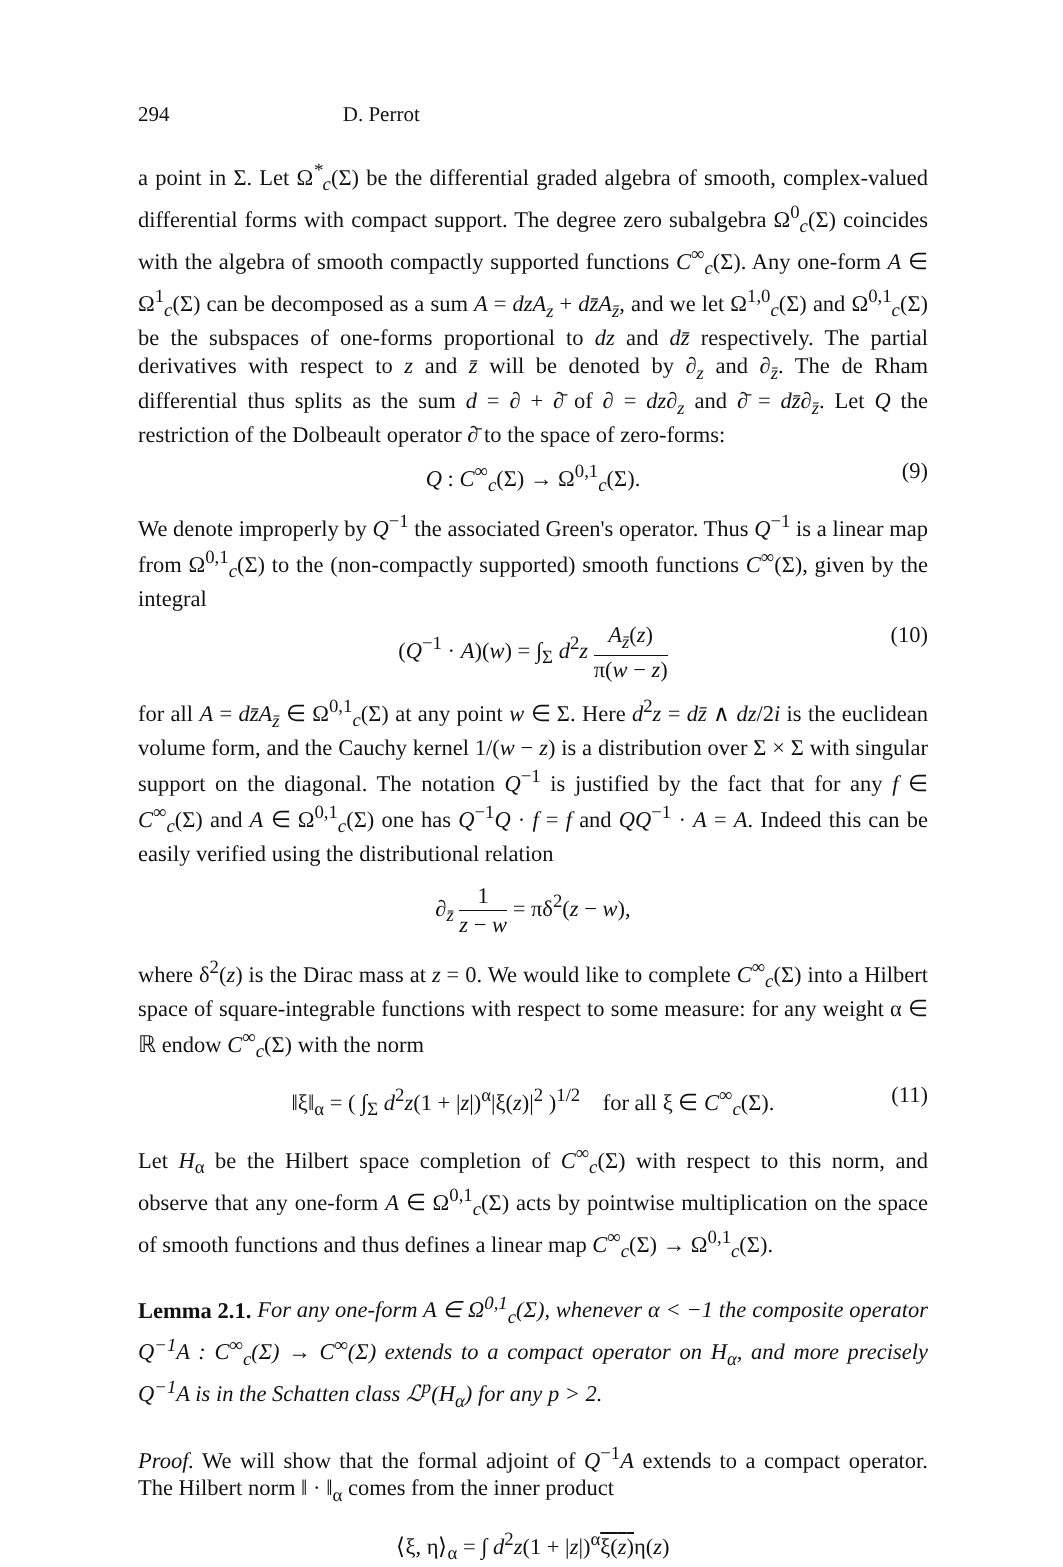294 D. Perrot
a point in Σ. Let Ω<sup>*</sup><sub>c</sub>(Σ) be the differential graded algebra of smooth, complex-valued differential forms with compact support. The degree zero subalgebra Ω<sup>0</sup><sub>c</sub>(Σ) coincides with the algebra of smooth compactly supported functions C<sup>∞</sup><sub>c</sub>(Σ). Any one-form A ∈ Ω<sup>1</sup><sub>c</sub>(Σ) can be decomposed as a sum A = dzA<sub>z</sub> + dz̄A<sub>z̄</sub>, and we let Ω<sup>1,0</sup><sub>c</sub>(Σ) and Ω<sup>0,1</sup><sub>c</sub>(Σ) be the subspaces of one-forms proportional to dz and dz̄ respectively. The partial derivatives with respect to z and z̄ will be denoted by ∂<sub>z</sub> and ∂<sub>z̄</sub>. The de Rham differential thus splits as the sum d = ∂ + ∂̄ of ∂ = dz∂<sub>z</sub> and ∂̄ = dz̄∂<sub>z̄</sub>. Let Q the restriction of the Dolbeault operator ∂̄ to the space of zero-forms:
Q : C<sup>∞</sup><sub>c</sub>(Σ) → Ω<sup>0,1</sup><sub>c</sub>(Σ). (9)
We denote improperly by Q<sup>−1</sup> the associated Green's operator. Thus Q<sup>−1</sup> is a linear map from Ω<sup>0,1</sup><sub>c</sub>(Σ) to the (non-compactly supported) smooth functions C<sup>∞</sup>(Σ), given by the integral
(Q<sup>−1</sup> · A)(w) = ∫<sub>Σ</sub> d<sup>2</sup>z A<sub>z̄</sub>(z) π(w − z) (10)
for all A = dz̄A<sub>z̄</sub> ∈ Ω<sup>0,1</sup><sub>c</sub>(Σ) at any point w ∈ Σ. Here d<sup>2</sup>z = dz̄ ∧ dz/2i is the euclidean volume form, and the Cauchy kernel 1/(w − z) is a distribution over Σ × Σ with singular support on the diagonal. The notation Q<sup>−1</sup> is justified by the fact that for any f ∈ C<sup>∞</sup><sub>c</sub>(Σ) and A ∈ Ω<sup>0,1</sup><sub>c</sub>(Σ) one has Q<sup>−1</sup>Q · f = f and QQ<sup>−1</sup> · A = A. Indeed this can be easily verified using the distributional relation
∂<sub>z̄</sub> 1 z − w = πδ<sup>2</sup>(z − w),
where δ<sup>2</sup>(z) is the Dirac mass at z = 0. We would like to complete C<sup>∞</sup><sub>c</sub>(Σ) into a Hilbert space of square-integrable functions with respect to some measure: for any weight α ∈ ℝ endow C<sup>∞</sup><sub>c</sub>(Σ) with the norm
‖ξ‖<sub>α</sub> = ( ∫<sub>Σ</sub> d<sup>2</sup>z(1 + |z|)<sup>α</sup>|ξ(z)|<sup>2</sup> )<sup>1/2</sup> for all ξ ∈ C<sup>∞</sup><sub>c</sub>(Σ). (11)
Let H<sub>α</sub> be the Hilbert space completion of C<sup>∞</sup><sub>c</sub>(Σ) with respect to this norm, and observe that any one-form A ∈ Ω<sup>0,1</sup><sub>c</sub>(Σ) acts by pointwise multiplication on the space of smooth functions and thus defines a linear map C<sup>∞</sup><sub>c</sub>(Σ) → Ω<sup>0,1</sup><sub>c</sub>(Σ).
Lemma 2.1. For any one-form A ∈ Ω<sup>0,1</sup><sub>c</sub>(Σ), whenever α < −1 the composite operator Q<sup>−1</sup>A : C<sup>∞</sup><sub>c</sub>(Σ) → C<sup>∞</sup>(Σ) extends to a compact operator on H<sub>α</sub>, and more precisely Q<sup>−1</sup>A is in the Schatten class ℒ<sup>p</sup>(H<sub>α</sub>) for any p > 2.
Proof. We will show that the formal adjoint of Q<sup>−1</sup>A extends to a compact operator. The Hilbert norm ‖ · ‖<sub>α</sub> comes from the inner product
⟨ξ, η⟩<sub>α</sub> = ∫ d<sup>2</sup>z(1 + |z|)<sup>α</sup>ξ(z) η(z)